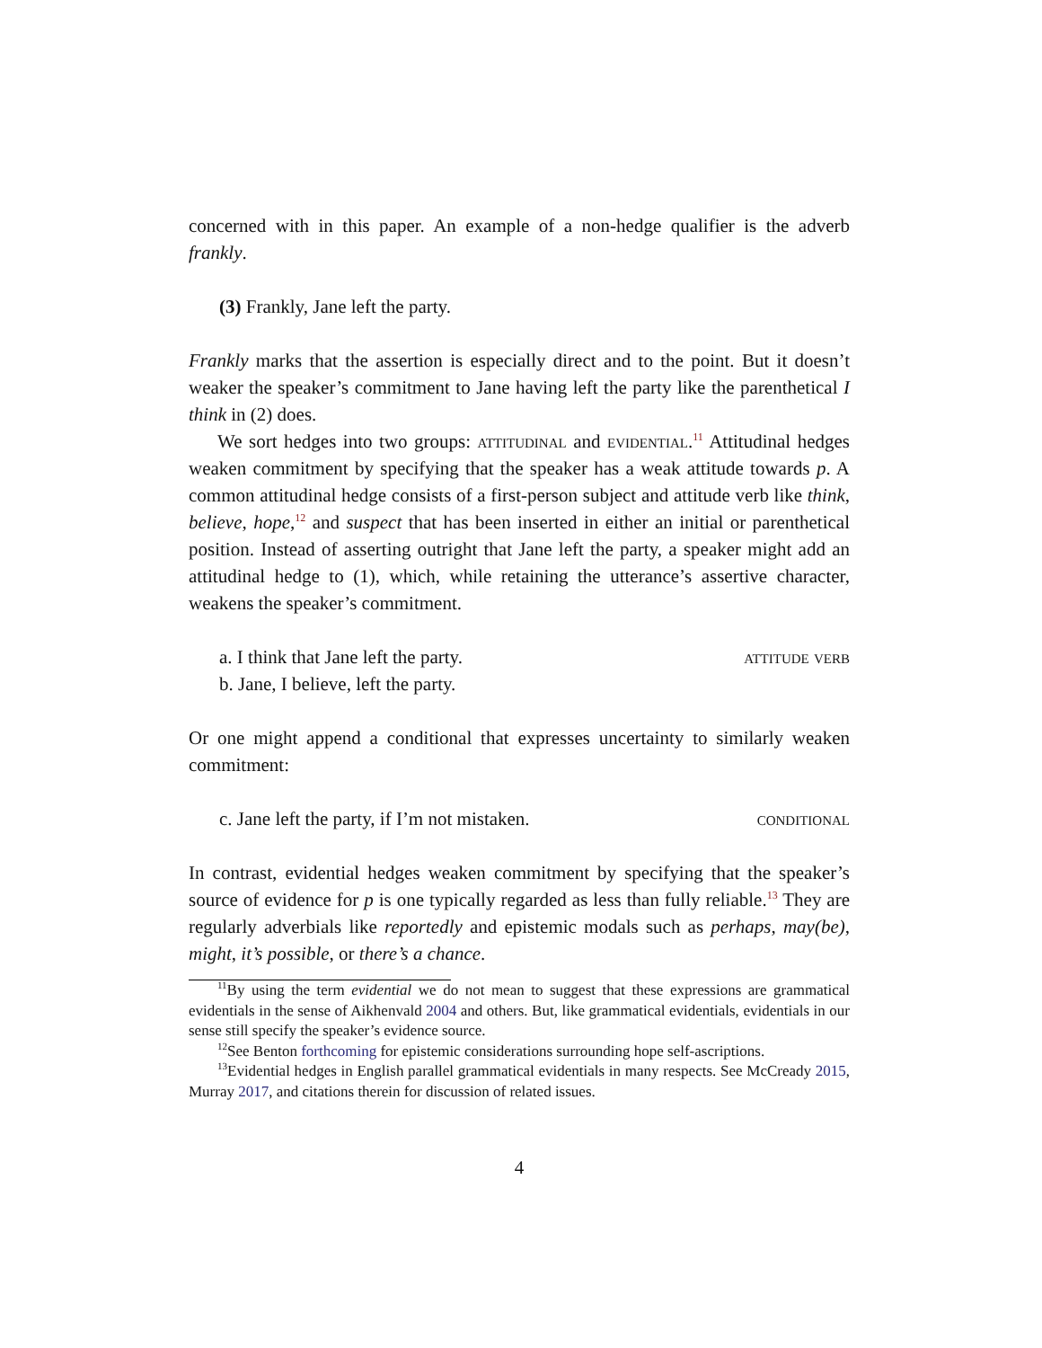concerned with in this paper. An example of a non-hedge qualifier is the adverb frankly.
(3) Frankly, Jane left the party.
Frankly marks that the assertion is especially direct and to the point. But it doesn’t weaker the speaker’s commitment to Jane having left the party like the parenthetical I think in (2) does.
We sort hedges into two groups: attitudinal and evidential.<sup>11</sup> Attitudinal hedges weaken commitment by specifying that the speaker has a weak attitude towards p. A common attitudinal hedge consists of a first-person subject and attitude verb like think, believe, hope,<sup>12</sup> and suspect that has been inserted in either an initial or parenthetical position. Instead of asserting outright that Jane left the party, a speaker might add an attitudinal hedge to (1), which, while retaining the utterance’s assertive character, weakens the speaker’s commitment.
a. I think that Jane left the party. attitude verb
b. Jane, I believe, left the party.
Or one might append a conditional that expresses uncertainty to similarly weaken commitment:
c. Jane left the party, if I’m not mistaken. conditional
In contrast, evidential hedges weaken commitment by specifying that the speaker’s source of evidence for p is one typically regarded as less than fully reliable.<sup>13</sup> They are regularly adverbials like reportedly and epistemic modals such as perhaps, may(be), might, it’s possible, or there’s a chance.
<sup>11</sup> By using the term evidential we do not mean to suggest that these expressions are grammatical evidentials in the sense of Aikhenvald 2004 and others. But, like grammatical evidentials, evidentials in our sense still specify the speaker’s evidence source.
<sup>12</sup> See Benton forthcoming for epistemic considerations surrounding hope self-ascriptions.
<sup>13</sup> Evidential hedges in English parallel grammatical evidentials in many respects. See McCready 2015, Murray 2017, and citations therein for discussion of related issues.
4